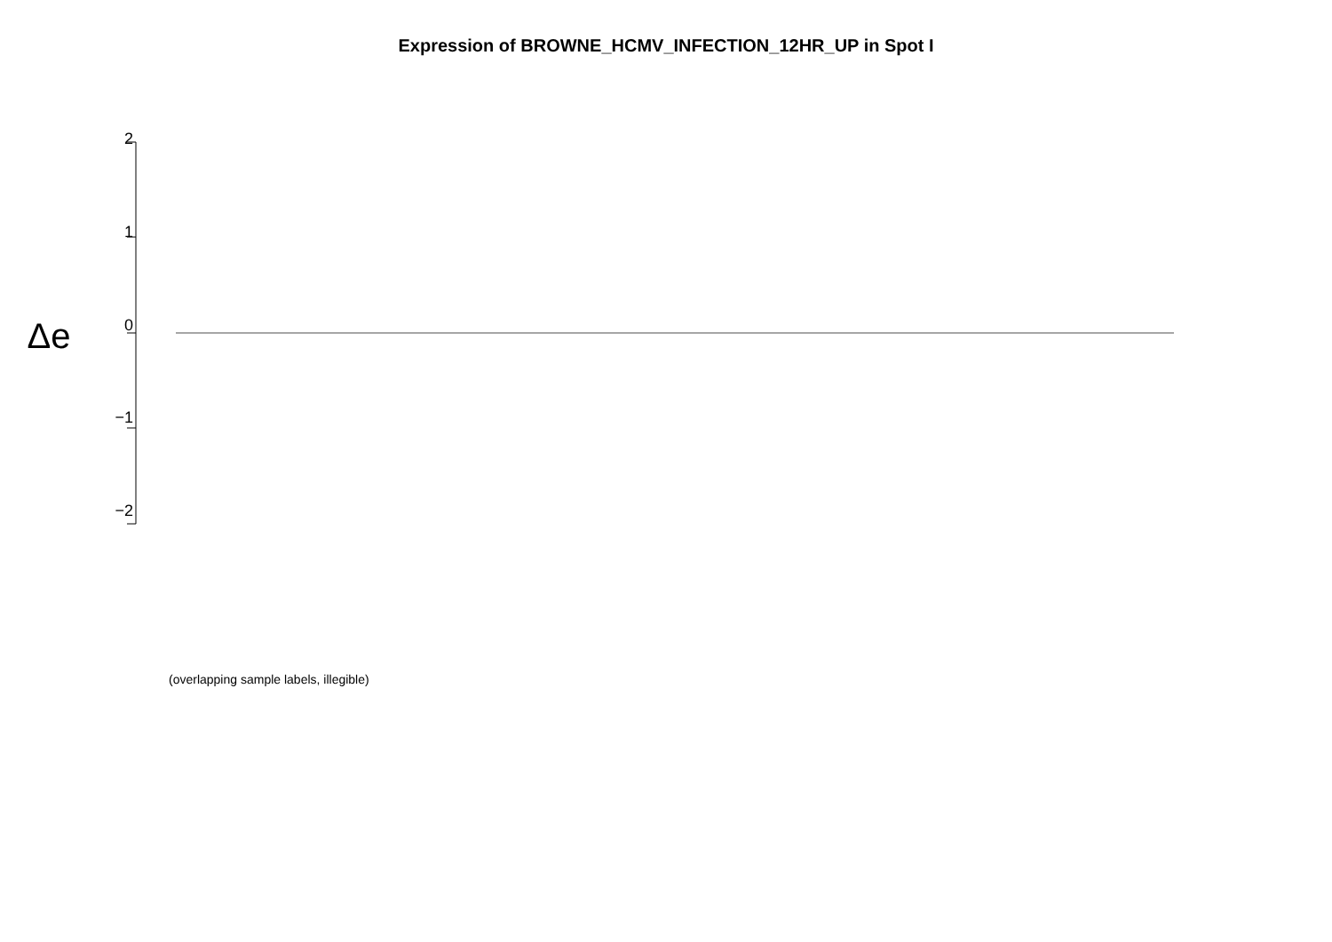Expression of BROWNE_HCMV_INFECTION_12HR_UP in Spot I
Δe
2
1
0
−1
−2
(overlapping sample labels, illegible)